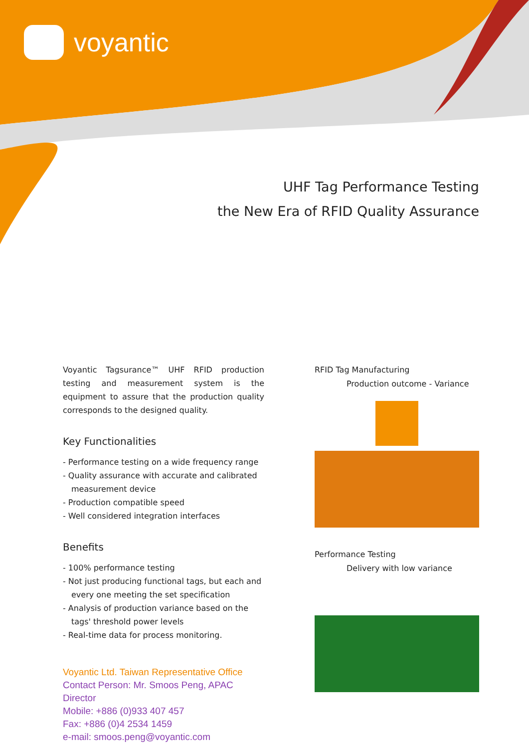voyantic
UHF Tag Performance Testing
the New Era of RFID Quality Assurance
Voyantic Tagsurance™ UHF RFID production testing and measurement system is the equipment to assure that the production quality corresponds to the designed quality.
Key Functionalities
- Performance testing on a wide frequency range
- Quality assurance with accurate and calibrated measurement device
- Production compatible speed
- Well considered integration interfaces
Benefits
- 100% performance testing
- Not just producing functional tags, but each and every one meeting the set specification
- Analysis of production variance based on the tags' threshold power levels
- Real-time data for process monitoring.
Voyantic Ltd. Taiwan Representative Office
Contact Person: Mr. Smoos Peng, APAC Director
Mobile: +886 (0)933 407 457
Fax: +886 (0)4 2534 1459
e-mail: smoos.peng@voyantic.com
RFID Tag Manufacturing
Production outcome - Variance
Performance Testing
Delivery with low variance